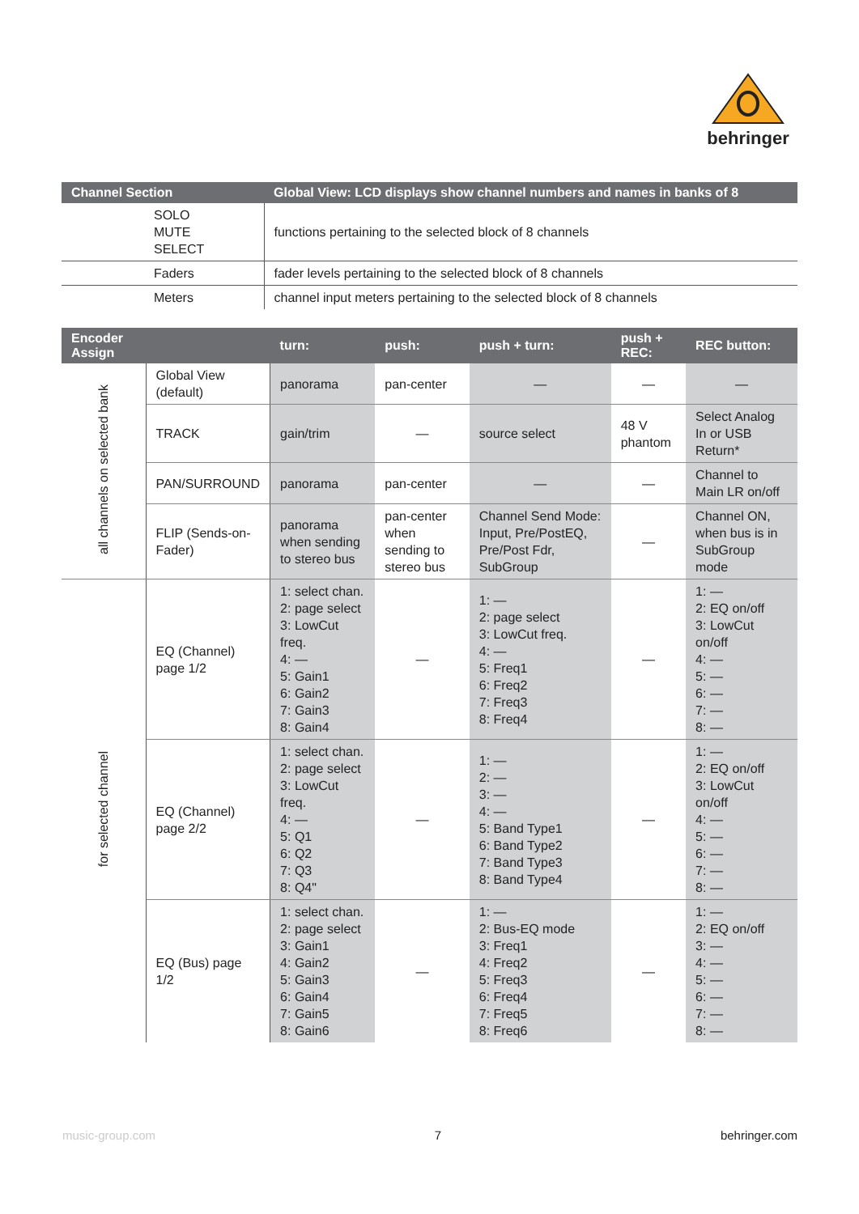behringer
| Channel Section | Global View: LCD displays show channel numbers and names in banks of 8 |
| --- | --- |
| SOLO MUTE SELECT | functions pertaining to the selected block of 8 channels |
| Faders | fader levels pertaining to the selected block of 8 channels |
| Meters | channel input meters pertaining to the selected block of 8 channels |
| Encoder Assign | | turn: | push: | push + turn: | push + REC: | REC button: |
| --- | --- | --- | --- | --- | --- | --- |
| all channels on selected bank | Global View (default) | panorama | pan-center | — | — | — |
| | TRACK | gain/trim | — | source select | 48 V phantom | Select Analog In or USB Return* |
| | PAN/SURROUND | panorama | pan-center | — | — | Channel to Main LR on/off |
| | FLIP (Sends-on-Fader) | panorama when sending to stereo bus | pan-center when sending to stereo bus | Channel Send Mode: Input, Pre/PostEQ, Pre/Post Fdr, SubGroup | — | Channel ON, when bus is in SubGroup mode |
| for selected channel | EQ (Channel) page 1/2 | 1: select chan. 2: page select 3: LowCut freq. 4: — 5: Gain1 6: Gain2 7: Gain3 8: Gain4 | — | 1: — 2: page select 3: LowCut freq. 4: — 5: Freq1 6: Freq2 7: Freq3 8: Freq4 | — | 1: — 2: EQ on/off 3: LowCut on/off 4: — 5: — 6: — 7: — 8: — |
| | EQ (Channel) page 2/2 | 1: select chan. 2: page select 3: LowCut freq. 4: — 5: Q1 6: Q2 7: Q3 8: Q4" | — | 1: — 2: — 3: — 4: — 5: Band Type1 6: Band Type2 7: Band Type3 8: Band Type4 | — | 1: — 2: EQ on/off 3: LowCut on/off 4: — 5: — 6: — 7: — 8: — |
| | EQ (Bus) page 1/2 | 1: select chan. 2: page select 3: Gain1 4: Gain2 5: Gain3 6: Gain4 7: Gain5 8: Gain6 | — | 1: — 2: Bus-EQ mode 3: Freq1 4: Freq2 5: Freq3 6: Freq4 7: Freq5 8: Freq6 | — | 1: — 2: EQ on/off 3: — 4: — 5: — 6: — 7: — 8: — |
music-group.com 7 behringer.com